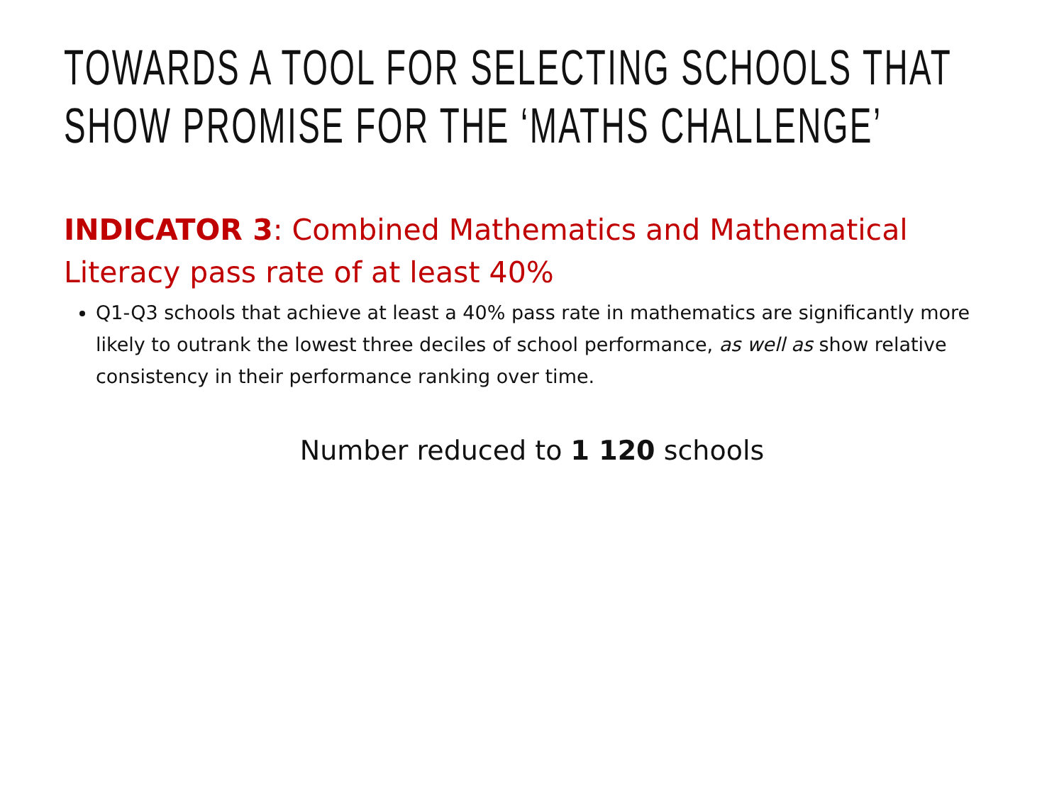TOWARDS A TOOL FOR SELECTING SCHOOLS THAT SHOW PROMISE FOR THE ‘MATHS CHALLENGE’
INDICATOR 3: Combined Mathematics and Mathematical Literacy pass rate of at least 40%
Q1-Q3 schools that achieve at least a 40% pass rate in mathematics are significantly more likely to outrank the lowest three deciles of school performance, as well as show relative consistency in their performance ranking over time.
Number reduced to 1 120 schools